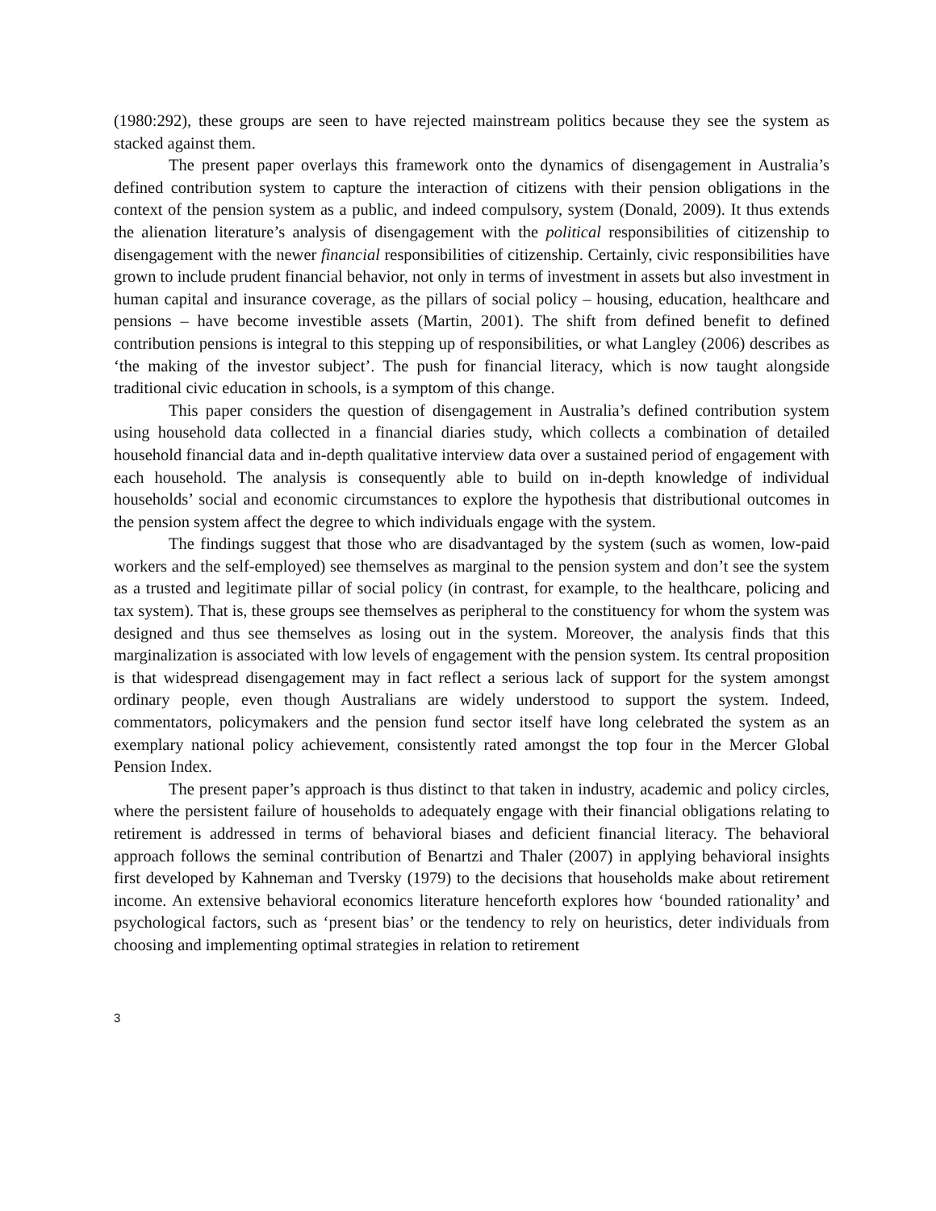(1980:292), these groups are seen to have rejected mainstream politics because they see the system as stacked against them.
The present paper overlays this framework onto the dynamics of disengagement in Australia’s defined contribution system to capture the interaction of citizens with their pension obligations in the context of the pension system as a public, and indeed compulsory, system (Donald, 2009). It thus extends the alienation literature’s analysis of disengagement with the political responsibilities of citizenship to disengagement with the newer financial responsibilities of citizenship. Certainly, civic responsibilities have grown to include prudent financial behavior, not only in terms of investment in assets but also investment in human capital and insurance coverage, as the pillars of social policy – housing, education, healthcare and pensions – have become investible assets (Martin, 2001). The shift from defined benefit to defined contribution pensions is integral to this stepping up of responsibilities, or what Langley (2006) describes as ‘the making of the investor subject’. The push for financial literacy, which is now taught alongside traditional civic education in schools, is a symptom of this change.
This paper considers the question of disengagement in Australia’s defined contribution system using household data collected in a financial diaries study, which collects a combination of detailed household financial data and in-depth qualitative interview data over a sustained period of engagement with each household. The analysis is consequently able to build on in-depth knowledge of individual households’ social and economic circumstances to explore the hypothesis that distributional outcomes in the pension system affect the degree to which individuals engage with the system.
The findings suggest that those who are disadvantaged by the system (such as women, low-paid workers and the self-employed) see themselves as marginal to the pension system and don’t see the system as a trusted and legitimate pillar of social policy (in contrast, for example, to the healthcare, policing and tax system). That is, these groups see themselves as peripheral to the constituency for whom the system was designed and thus see themselves as losing out in the system. Moreover, the analysis finds that this marginalization is associated with low levels of engagement with the pension system. Its central proposition is that widespread disengagement may in fact reflect a serious lack of support for the system amongst ordinary people, even though Australians are widely understood to support the system. Indeed, commentators, policymakers and the pension fund sector itself have long celebrated the system as an exemplary national policy achievement, consistently rated amongst the top four in the Mercer Global Pension Index.
The present paper’s approach is thus distinct to that taken in industry, academic and policy circles, where the persistent failure of households to adequately engage with their financial obligations relating to retirement is addressed in terms of behavioral biases and deficient financial literacy. The behavioral approach follows the seminal contribution of Benartzi and Thaler (2007) in applying behavioral insights first developed by Kahneman and Tversky (1979) to the decisions that households make about retirement income. An extensive behavioral economics literature henceforth explores how ‘bounded rationality’ and psychological factors, such as ‘present bias’ or the tendency to rely on heuristics, deter individuals from choosing and implementing optimal strategies in relation to retirement
3